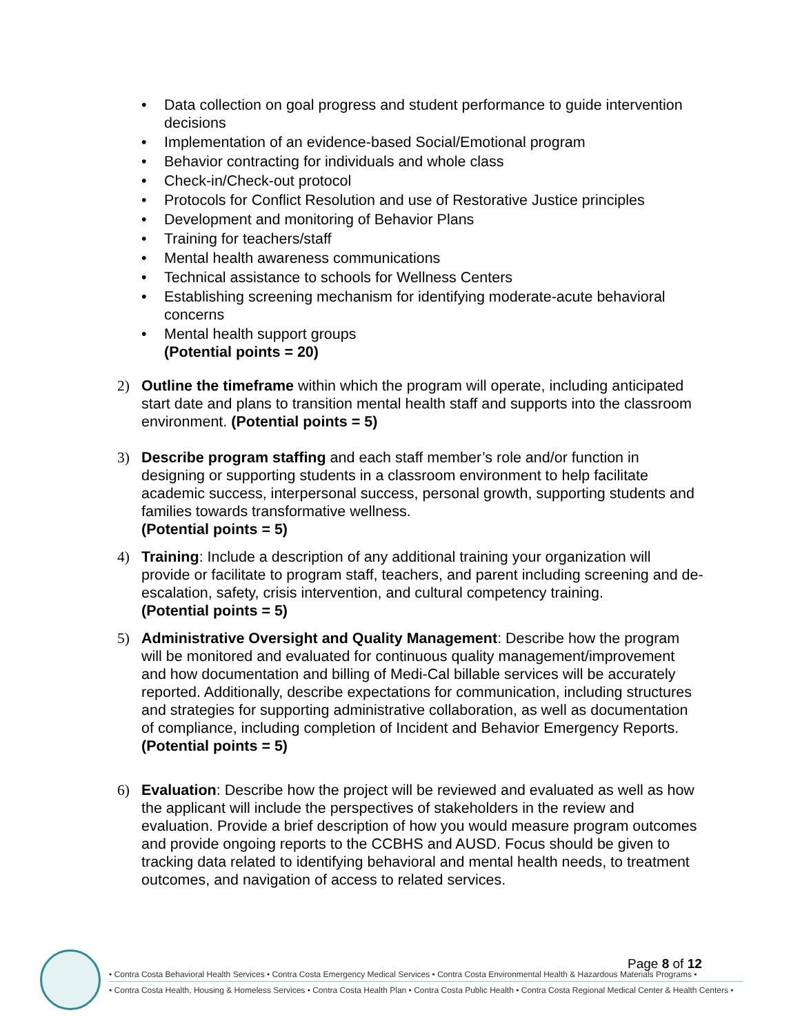• Data collection on goal progress and student performance to guide intervention decisions
• Implementation of an evidence-based Social/Emotional program
• Behavior contracting for individuals and whole class
• Check-in/Check-out protocol
• Protocols for Conflict Resolution and use of Restorative Justice principles
• Development and monitoring of Behavior Plans
• Training for teachers/staff
• Mental health awareness communications
• Technical assistance to schools for Wellness Centers
• Establishing screening mechanism for identifying moderate-acute behavioral concerns
• Mental health support groups
(Potential points = 20)
2) Outline the timeframe within which the program will operate, including anticipated start date and plans to transition mental health staff and supports into the classroom environment. (Potential points = 5)
3) Describe program staffing and each staff member’s role and/or function in designing or supporting students in a classroom environment to help facilitate academic success, interpersonal success, personal growth, supporting students and families towards transformative wellness.
(Potential points = 5)
4) Training: Include a description of any additional training your organization will provide or facilitate to program staff, teachers, and parent including screening and de-escalation, safety, crisis intervention, and cultural competency training.
(Potential points = 5)
5) Administrative Oversight and Quality Management: Describe how the program will be monitored and evaluated for continuous quality management/improvement and how documentation and billing of Medi-Cal billable services will be accurately reported. Additionally, describe expectations for communication, including structures and strategies for supporting administrative collaboration, as well as documentation of compliance, including completion of Incident and Behavior Emergency Reports.
(Potential points = 5)
6) Evaluation: Describe how the project will be reviewed and evaluated as well as how the applicant will include the perspectives of stakeholders in the review and evaluation. Provide a brief description of how you would measure program outcomes and provide ongoing reports to the CCBHS and AUSD. Focus should be given to tracking data related to identifying behavioral and mental health needs, to treatment outcomes, and navigation of access to related services.
Page 8 of 12
• Contra Costa Behavioral Health Services • Contra Costa Emergency Medical Services • Contra Costa Environmental Health & Hazardous Materials Programs •
• Contra Costa Health, Housing & Homeless Services • Contra Costa Health Plan • Contra Costa Public Health • Contra Costa Regional Medical Center & Health Centers •